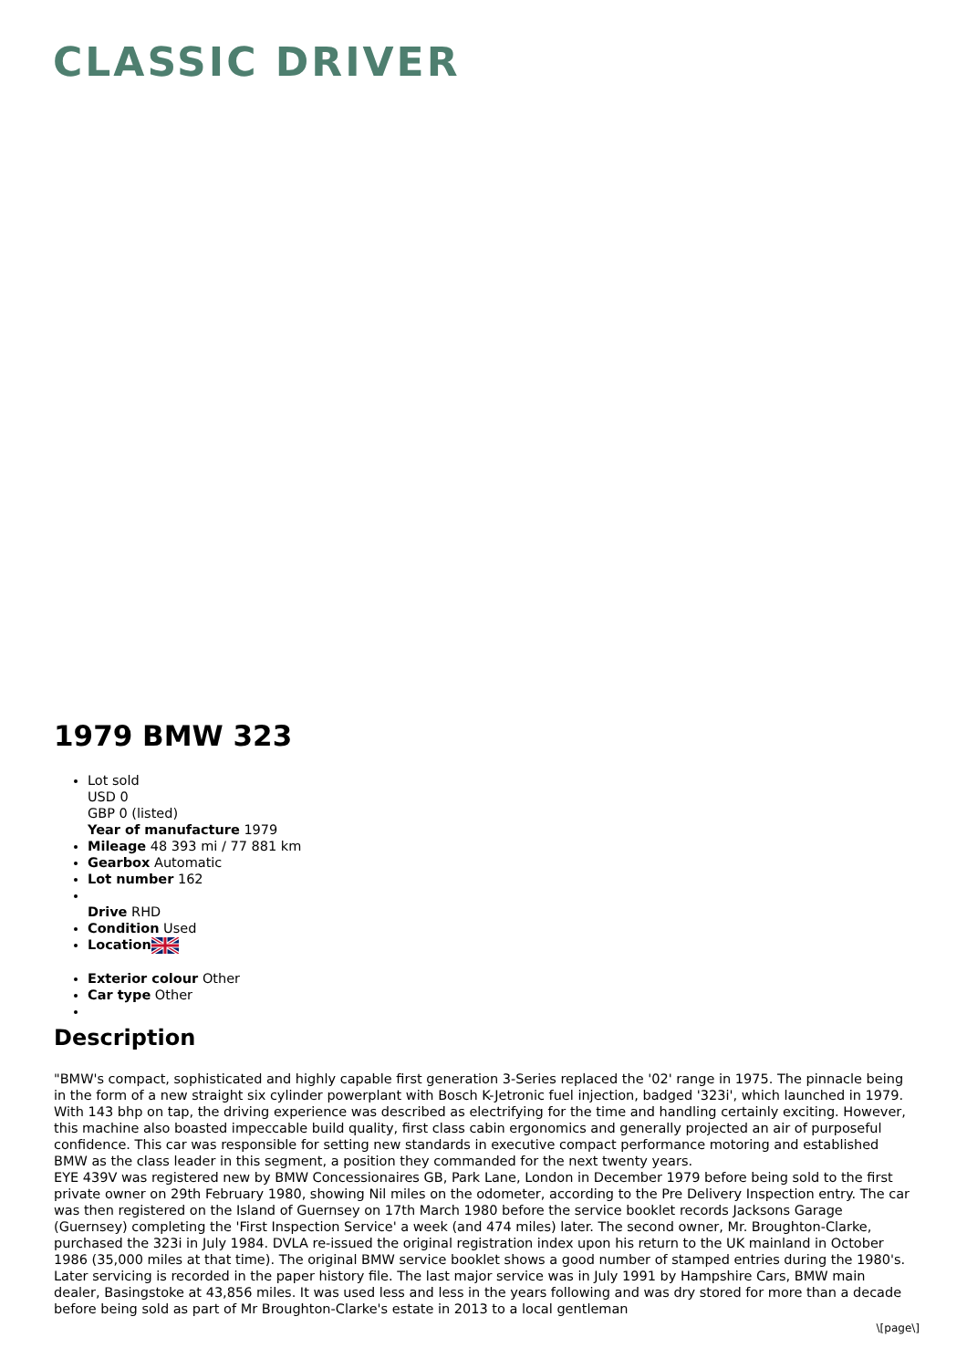CLASSIC DRIVER
1979 BMW 323
Lot sold
USD 0
GBP 0 (listed)
Year of manufacture 1979
Mileage 48 393 mi / 77 881 km
Gearbox Automatic
Lot number 162
Drive RHD
Condition Used
Location
Exterior colour Other
Car type Other
Description
"BMW's compact, sophisticated and highly capable first generation 3-Series replaced the '02' range in 1975. The pinnacle being in the form of a new straight six cylinder powerplant with Bosch K-Jetronic fuel injection, badged '323i', which launched in 1979. With 143 bhp on tap, the driving experience was described as electrifying for the time and handling certainly exciting. However, this machine also boasted impeccable build quality, first class cabin ergonomics and generally projected an air of purposeful confidence. This car was responsible for setting new standards in executive compact performance motoring and established BMW as the class leader in this segment, a position they commanded for the next twenty years.
EYE 439V was registered new by BMW Concessionaires GB, Park Lane, London in December 1979 before being sold to the first private owner on 29th February 1980, showing Nil miles on the odometer, according to the Pre Delivery Inspection entry. The car was then registered on the Island of Guernsey on 17th March 1980 before the service booklet records Jacksons Garage (Guernsey) completing the 'First Inspection Service' a week (and 474 miles) later. The second owner, Mr. Broughton-Clarke, purchased the 323i in July 1984. DVLA re-issued the original registration index upon his return to the UK mainland in October 1986 (35,000 miles at that time). The original BMW service booklet shows a good number of stamped entries during the 1980's. Later servicing is recorded in the paper history file. The last major service was in July 1991 by Hampshire Cars, BMW main dealer, Basingstoke at 43,856 miles. It was used less and less in the years following and was dry stored for more than a decade before being sold as part of Mr Broughton-Clarke's estate in 2013 to a local gentleman
\[page\]